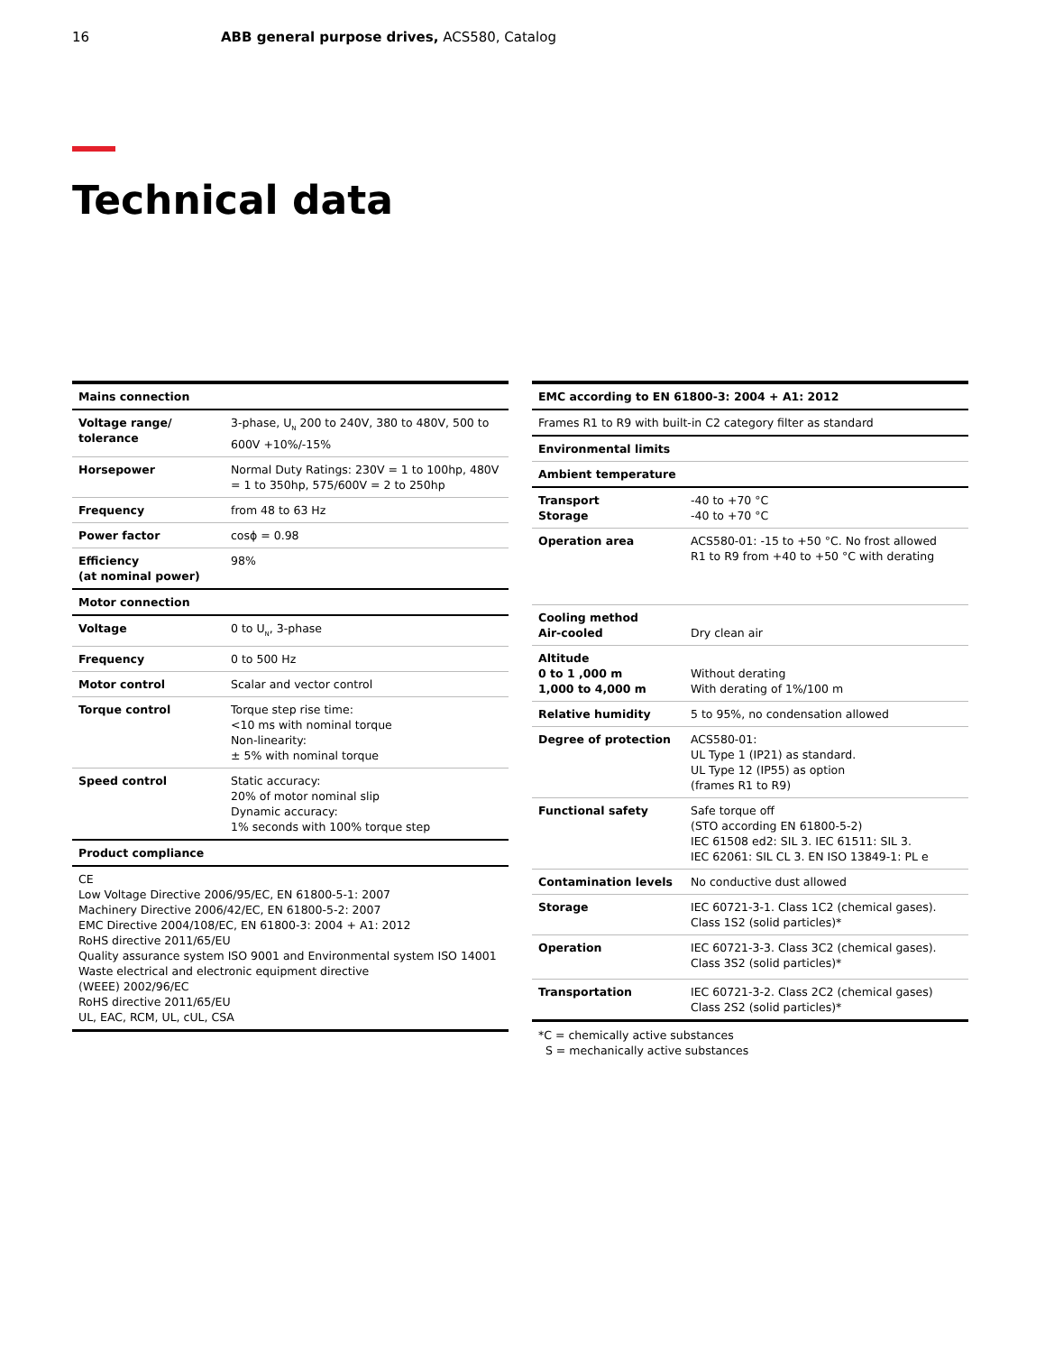16 ABB general purpose drives, ACS580, Catalog
Technical data
| Mains connection | |
| --- | --- |
| Voltage range/ tolerance | 3-phase, U<sub>N</sub> 200 to 240V, 380 to 480V, 500 to 600V +10%/-15% |
| Horsepower | Normal Duty Ratings: 230V = 1 to 100hp, 480V = 1 to 350hp, 575/600V = 2 to 250hp |
| Frequency | from 48 to 63 Hz |
| Power factor | cosϕ = 0.98 |
| Efficiency (at nominal power) | 98% |
| Motor connection | |
| Voltage | 0 to U<sub>N</sub>, 3-phase |
| Frequency | 0 to 500 Hz |
| Motor control | Scalar and vector control |
| Torque control | Torque step rise time: <10 ms with nominal torque Non-linearity: ± 5% with nominal torque |
| Speed control | Static accuracy: 20% of motor nominal slip Dynamic accuracy: 1% seconds with 100% torque step |
| Product compliance | |
| CE Low Voltage Directive 2006/95/EC, EN 61800-5-1: 2007 Machinery Directive 2006/42/EC, EN 61800-5-2: 2007 EMC Directive 2004/108/EC, EN 61800-3: 2004 + A1: 2012 RoHS directive 2011/65/EU Quality assurance system ISO 9001 and Environmental system ISO 14001 Waste electrical and electronic equipment directive (WEEE) 2002/96/EC RoHS directive 2011/65/EU UL, EAC, RCM, UL, cUL, CSA | |
| EMC according to EN 61800-3: 2004 + A1: 2012 | |
| --- | --- |
| Frames R1 to R9 with built-in C2 category filter as standard | |
| Environmental limits | |
| Ambient temperature | |
| Transport Storage | -40 to +70 °C -40 to +70 °C |
| Operation area | ACS580-01: -15 to +50 °C. No frost allowed R1 to R9 from +40 to +50 °C with derating |
| Cooling method Air-cooled | Dry clean air |
| Altitude 0 to 1 ,000 m 1,000 to 4,000 m | Without derating With derating of 1%/100 m |
| Relative humidity | 5 to 95%, no condensation allowed |
| Degree of protection | ACS580-01: UL Type 1 (IP21) as standard. UL Type 12 (IP55) as option (frames R1 to R9) |
| Functional safety | Safe torque off (STO according EN 61800-5-2) IEC 61508 ed2: SIL 3. IEC 61511: SIL 3. IEC 62061: SIL CL 3. EN ISO 13849-1: PL e |
| Contamination levels | No conductive dust allowed |
| Storage | IEC 60721-3-1. Class 1C2 (chemical gases). Class 1S2 (solid particles)* |
| Operation | IEC 60721-3-3. Class 3C2 (chemical gases). Class 3S2 (solid particles)* |
| Transportation | IEC 60721-3-2. Class 2C2 (chemical gases) Class 2S2 (solid particles)* |
*C = chemically active substances
S = mechanically active substances